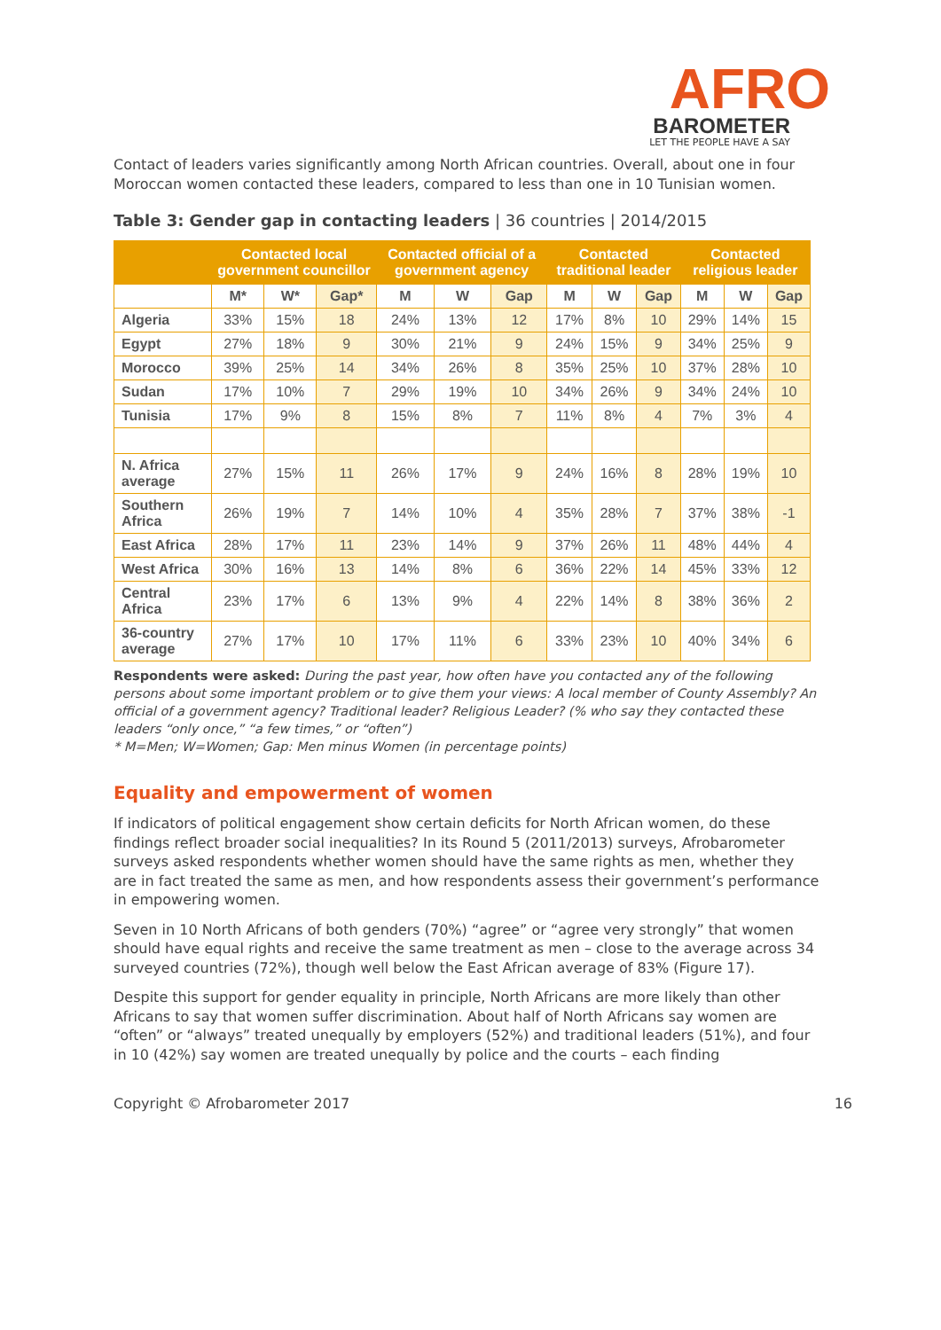AFRO
BAROMETER
LET THE PEOPLE HAVE A SAY
Contact of leaders varies significantly among North African countries. Overall, about one in four Moroccan women contacted these leaders, compared to less than one in 10 Tunisian women.
Table 3: Gender gap in contacting leaders | 36 countries | 2014/2015
| | Contacted local government councillor | | | Contacted official of a government agency | | | Contacted traditional leader | | | Contacted religious leader | | |
| --- | --- | --- | --- | --- | --- | --- | --- | --- | --- | --- | --- | --- |
| | M* | W* | Gap* | M | W | Gap | M | W | Gap | M | W | Gap |
| Algeria | 33% | 15% | 18 | 24% | 13% | 12 | 17% | 8% | 10 | 29% | 14% | 15 |
| Egypt | 27% | 18% | 9 | 30% | 21% | 9 | 24% | 15% | 9 | 34% | 25% | 9 |
| Morocco | 39% | 25% | 14 | 34% | 26% | 8 | 35% | 25% | 10 | 37% | 28% | 10 |
| Sudan | 17% | 10% | 7 | 29% | 19% | 10 | 34% | 26% | 9 | 34% | 24% | 10 |
| Tunisia | 17% | 9% | 8 | 15% | 8% | 7 | 11% | 8% | 4 | 7% | 3% | 4 |
| N. Africa average | 27% | 15% | 11 | 26% | 17% | 9 | 24% | 16% | 8 | 28% | 19% | 10 |
| Southern Africa | 26% | 19% | 7 | 14% | 10% | 4 | 35% | 28% | 7 | 37% | 38% | -1 |
| East Africa | 28% | 17% | 11 | 23% | 14% | 9 | 37% | 26% | 11 | 48% | 44% | 4 |
| West Africa | 30% | 16% | 13 | 14% | 8% | 6 | 36% | 22% | 14 | 45% | 33% | 12 |
| Central Africa | 23% | 17% | 6 | 13% | 9% | 4 | 22% | 14% | 8 | 38% | 36% | 2 |
| 36-country average | 27% | 17% | 10 | 17% | 11% | 6 | 33% | 23% | 10 | 40% | 34% | 6 |
Respondents were asked: During the past year, how often have you contacted any of the following persons about some important problem or to give them your views: A local member of County Assembly? An official of a government agency? Traditional leader? Religious Leader? (% who say they contacted these leaders “only once,” “a few times,” or “often”)
* M=Men; W=Women; Gap: Men minus Women (in percentage points)
Equality and empowerment of women
If indicators of political engagement show certain deficits for North African women, do these findings reflect broader social inequalities? In its Round 5 (2011/2013) surveys, Afrobarometer surveys asked respondents whether women should have the same rights as men, whether they are in fact treated the same as men, and how respondents assess their government’s performance in empowering women.
Seven in 10 North Africans of both genders (70%) “agree” or “agree very strongly” that women should have equal rights and receive the same treatment as men – close to the average across 34 surveyed countries (72%), though well below the East African average of 83% (Figure 17).
Despite this support for gender equality in principle, North Africans are more likely than other Africans to say that women suffer discrimination. About half of North Africans say women are “often” or “always” treated unequally by employers (52%) and traditional leaders (51%), and four in 10 (42%) say women are treated unequally by police and the courts – each finding
Copyright © Afrobarometer 2017 16